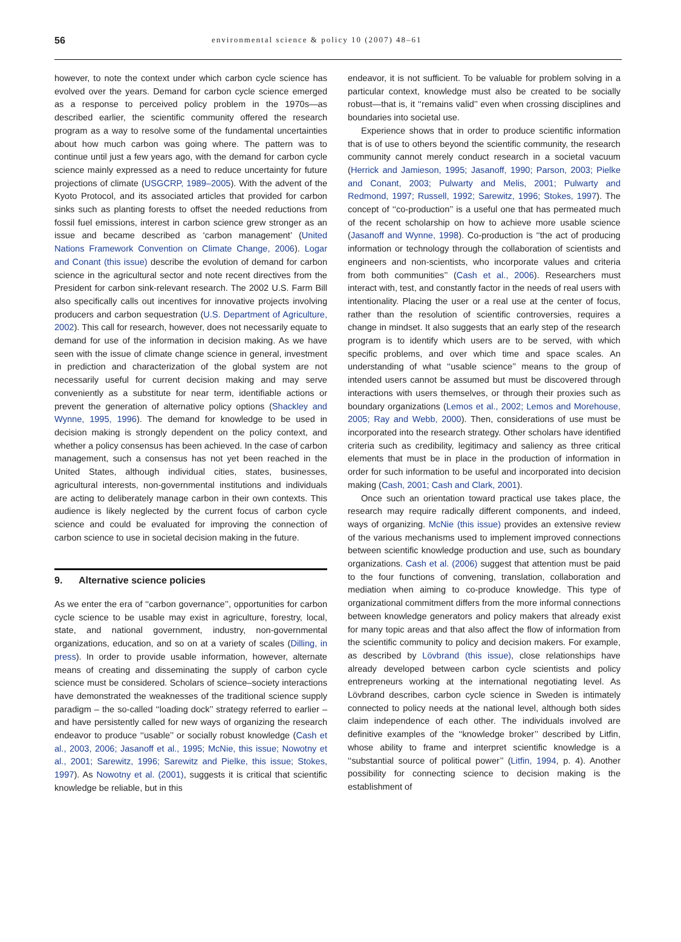56 environmental science & policy 10 (2007) 48–61
however, to note the context under which carbon cycle science has evolved over the years. Demand for carbon cycle science emerged as a response to perceived policy problem in the 1970s—as described earlier, the scientific community offered the research program as a way to resolve some of the fundamental uncertainties about how much carbon was going where. The pattern was to continue until just a few years ago, with the demand for carbon cycle science mainly expressed as a need to reduce uncertainty for future projections of climate (USGCRP, 1989–2005). With the advent of the Kyoto Protocol, and its associated articles that provided for carbon sinks such as planting forests to offset the needed reductions from fossil fuel emissions, interest in carbon science grew stronger as an issue and became described as ‘carbon management’ (United Nations Framework Convention on Climate Change, 2006). Logar and Conant (this issue) describe the evolution of demand for carbon science in the agricultural sector and note recent directives from the President for carbon sink-relevant research. The 2002 U.S. Farm Bill also specifically calls out incentives for innovative projects involving producers and carbon sequestration (U.S. Department of Agriculture, 2002). This call for research, however, does not necessarily equate to demand for use of the information in decision making. As we have seen with the issue of climate change science in general, investment in prediction and characterization of the global system are not necessarily useful for current decision making and may serve conveniently as a substitute for near term, identifiable actions or prevent the generation of alternative policy options (Shackley and Wynne, 1995, 1996). The demand for knowledge to be used in decision making is strongly dependent on the policy context, and whether a policy consensus has been achieved. In the case of carbon management, such a consensus has not yet been reached in the United States, although individual cities, states, businesses, agricultural interests, non-governmental institutions and individuals are acting to deliberately manage carbon in their own contexts. This audience is likely neglected by the current focus of carbon cycle science and could be evaluated for improving the connection of carbon science to use in societal decision making in the future.
9. Alternative science policies
As we enter the era of ‘‘carbon governance’’, opportunities for carbon cycle science to be usable may exist in agriculture, forestry, local, state, and national government, industry, non-governmental organizations, education, and so on at a variety of scales (Dilling, in press). In order to provide usable information, however, alternate means of creating and disseminating the supply of carbon cycle science must be considered. Scholars of science–society interactions have demonstrated the weaknesses of the traditional science supply paradigm – the so-called ‘‘loading dock’’ strategy referred to earlier – and have persistently called for new ways of organizing the research endeavor to produce ‘‘usable’’ or socially robust knowledge (Cash et al., 2003, 2006; Jasanoff et al., 1995; McNie, this issue; Nowotny et al., 2001; Sarewitz, 1996; Sarewitz and Pielke, this issue; Stokes, 1997). As Nowotny et al. (2001), suggests it is critical that scientific knowledge be reliable, but in this
endeavor, it is not sufficient. To be valuable for problem solving in a particular context, knowledge must also be created to be socially robust—that is, it ‘‘remains valid’’ even when crossing disciplines and boundaries into societal use.
Experience shows that in order to produce scientific information that is of use to others beyond the scientific community, the research community cannot merely conduct research in a societal vacuum (Herrick and Jamieson, 1995; Jasanoff, 1990; Parson, 2003; Pielke and Conant, 2003; Pulwarty and Melis, 2001; Pulwarty and Redmond, 1997; Russell, 1992; Sarewitz, 1996; Stokes, 1997). The concept of ‘‘co-production’’ is a useful one that has permeated much of the recent scholarship on how to achieve more usable science (Jasanoff and Wynne, 1998). Co-production is ‘‘the act of producing information or technology through the collaboration of scientists and engineers and non-scientists, who incorporate values and criteria from both communities’’ (Cash et al., 2006). Researchers must interact with, test, and constantly factor in the needs of real users with intentionality. Placing the user or a real use at the center of focus, rather than the resolution of scientific controversies, requires a change in mindset. It also suggests that an early step of the research program is to identify which users are to be served, with which specific problems, and over which time and space scales. An understanding of what ‘‘usable science’’ means to the group of intended users cannot be assumed but must be discovered through interactions with users themselves, or through their proxies such as boundary organizations (Lemos et al., 2002; Lemos and Morehouse, 2005; Ray and Webb, 2000). Then, considerations of use must be incorporated into the research strategy. Other scholars have identified criteria such as credibility, legitimacy and saliency as three critical elements that must be in place in the production of information in order for such information to be useful and incorporated into decision making (Cash, 2001; Cash and Clark, 2001).
Once such an orientation toward practical use takes place, the research may require radically different components, and indeed, ways of organizing. McNie (this issue) provides an extensive review of the various mechanisms used to implement improved connections between scientific knowledge production and use, such as boundary organizations. Cash et al. (2006) suggest that attention must be paid to the four functions of convening, translation, collaboration and mediation when aiming to co-produce knowledge. This type of organizational commitment differs from the more informal connections between knowledge generators and policy makers that already exist for many topic areas and that also affect the flow of information from the scientific community to policy and decision makers. For example, as described by Lövbrand (this issue), close relationships have already developed between carbon cycle scientists and policy entrepreneurs working at the international negotiating level. As Lövbrand describes, carbon cycle science in Sweden is intimately connected to policy needs at the national level, although both sides claim independence of each other. The individuals involved are definitive examples of the ‘‘knowledge broker’’ described by Litfin, whose ability to frame and interpret scientific knowledge is a ‘‘substantial source of political power’’ (Litfin, 1994, p. 4). Another possibility for connecting science to decision making is the establishment of